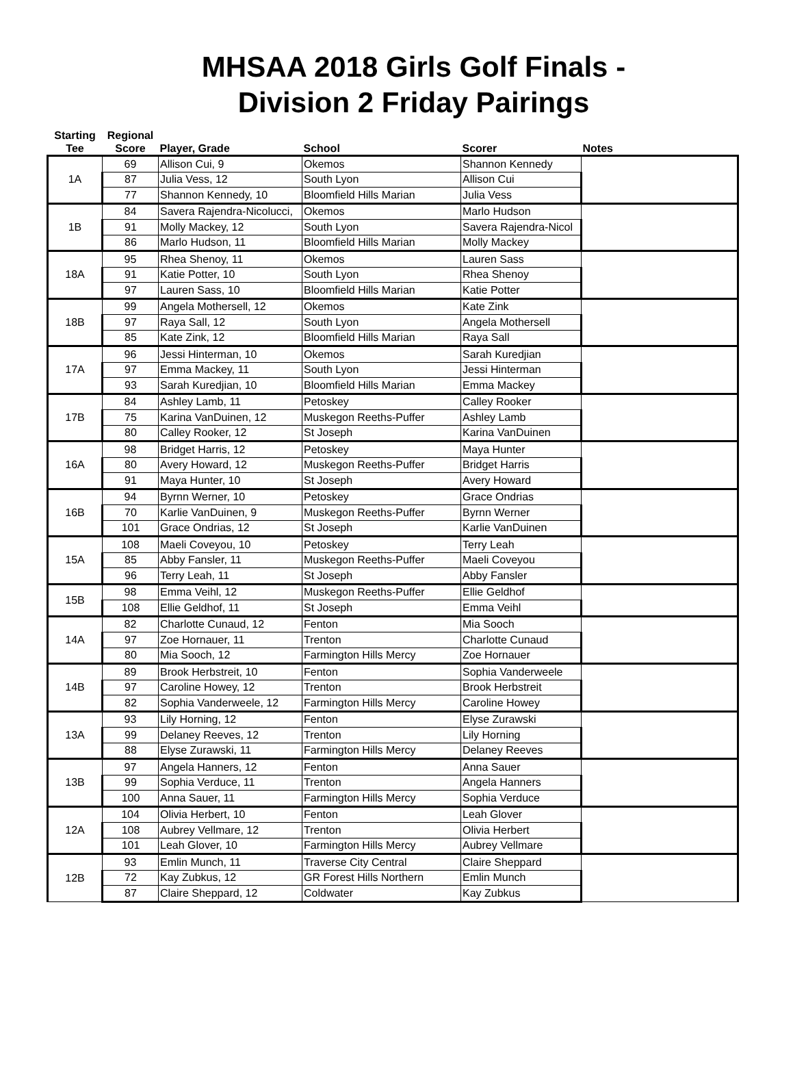MHSAA 2018 Girls Golf Finals -
Division 2 Friday Pairings
| Starting Tee | Regional Score | Player, Grade | School | Scorer | Notes |
| --- | --- | --- | --- | --- | --- |
| 1A | 69 | Allison Cui, 9 | Okemos | Shannon Kennedy | |
| | 87 | Julia Vess, 12 | South Lyon | Allison Cui | |
| | 77 | Shannon Kennedy, 10 | Bloomfield Hills Marian | Julia Vess | |
| 1B | 84 | Savera Rajendra-Nicolucci, | Okemos | Marlo Hudson | |
| | 91 | Molly Mackey, 12 | South Lyon | Savera Rajendra-Nicol | |
| | 86 | Marlo Hudson, 11 | Bloomfield Hills Marian | Molly Mackey | |
| 18A | 95 | Rhea Shenoy, 11 | Okemos | Lauren Sass | |
| | 91 | Katie Potter, 10 | South Lyon | Rhea Shenoy | |
| | 97 | Lauren Sass, 10 | Bloomfield Hills Marian | Katie Potter | |
| 18B | 99 | Angela Mothersell, 12 | Okemos | Kate Zink | |
| | 97 | Raya Sall, 12 | South Lyon | Angela Mothersell | |
| | 85 | Kate Zink, 12 | Bloomfield Hills Marian | Raya Sall | |
| 17A | 96 | Jessi Hinterman, 10 | Okemos | Sarah Kuredjian | |
| | 97 | Emma Mackey, 11 | South Lyon | Jessi Hinterman | |
| | 93 | Sarah Kuredjian, 10 | Bloomfield Hills Marian | Emma Mackey | |
| 17B | 84 | Ashley Lamb, 11 | Petoskey | Calley Rooker | |
| | 75 | Karina VanDuinen, 12 | Muskegon Reeths-Puffer | Ashley Lamb | |
| | 80 | Calley Rooker, 12 | St Joseph | Karina VanDuinen | |
| 16A | 98 | Bridget Harris, 12 | Petoskey | Maya Hunter | |
| | 80 | Avery Howard, 12 | Muskegon Reeths-Puffer | Bridget Harris | |
| | 91 | Maya Hunter, 10 | St Joseph | Avery Howard | |
| 16B | 94 | Byrnn Werner, 10 | Petoskey | Grace Ondrias | |
| | 70 | Karlie VanDuinen, 9 | Muskegon Reeths-Puffer | Byrnn Werner | |
| | 101 | Grace Ondrias, 12 | St Joseph | Karlie VanDuinen | |
| 15A | 108 | Maeli Coveyou, 10 | Petoskey | Terry Leah | |
| | 85 | Abby Fansler, 11 | Muskegon Reeths-Puffer | Maeli Coveyou | |
| | 96 | Terry Leah, 11 | St Joseph | Abby Fansler | |
| 15B | 98 | Emma Veihl, 12 | Muskegon Reeths-Puffer | Ellie Geldhof | |
| | 108 | Ellie Geldhof, 11 | St Joseph | Emma Veihl | |
| 14A | 82 | Charlotte Cunaud, 12 | Fenton | Mia Sooch | |
| | 97 | Zoe Hornauer, 11 | Trenton | Charlotte Cunaud | |
| | 80 | Mia Sooch, 12 | Farmington Hills Mercy | Zoe Hornauer | |
| 14B | 89 | Brook Herbstreit, 10 | Fenton | Sophia Vanderweele | |
| | 97 | Caroline Howey, 12 | Trenton | Brook Herbstreit | |
| | 82 | Sophia Vanderweele, 12 | Farmington Hills Mercy | Caroline Howey | |
| 13A | 93 | Lily Horning, 12 | Fenton | Elyse Zurawski | |
| | 99 | Delaney Reeves, 12 | Trenton | Lily Horning | |
| | 88 | Elyse Zurawski, 11 | Farmington Hills Mercy | Delaney Reeves | |
| 13B | 97 | Angela Hanners, 12 | Fenton | Anna Sauer | |
| | 99 | Sophia Verduce, 11 | Trenton | Angela Hanners | |
| | 100 | Anna Sauer, 11 | Farmington Hills Mercy | Sophia Verduce | |
| 12A | 104 | Olivia Herbert, 10 | Fenton | Leah Glover | |
| | 108 | Aubrey Vellmare, 12 | Trenton | Olivia Herbert | |
| | 101 | Leah Glover, 10 | Farmington Hills Mercy | Aubrey Vellmare | |
| 12B | 93 | Emlin Munch, 11 | Traverse City Central | Claire Sheppard | |
| | 72 | Kay Zubkus, 12 | GR Forest Hills Northern | Emlin Munch | |
| | 87 | Claire Sheppard, 12 | Coldwater | Kay Zubkus | |